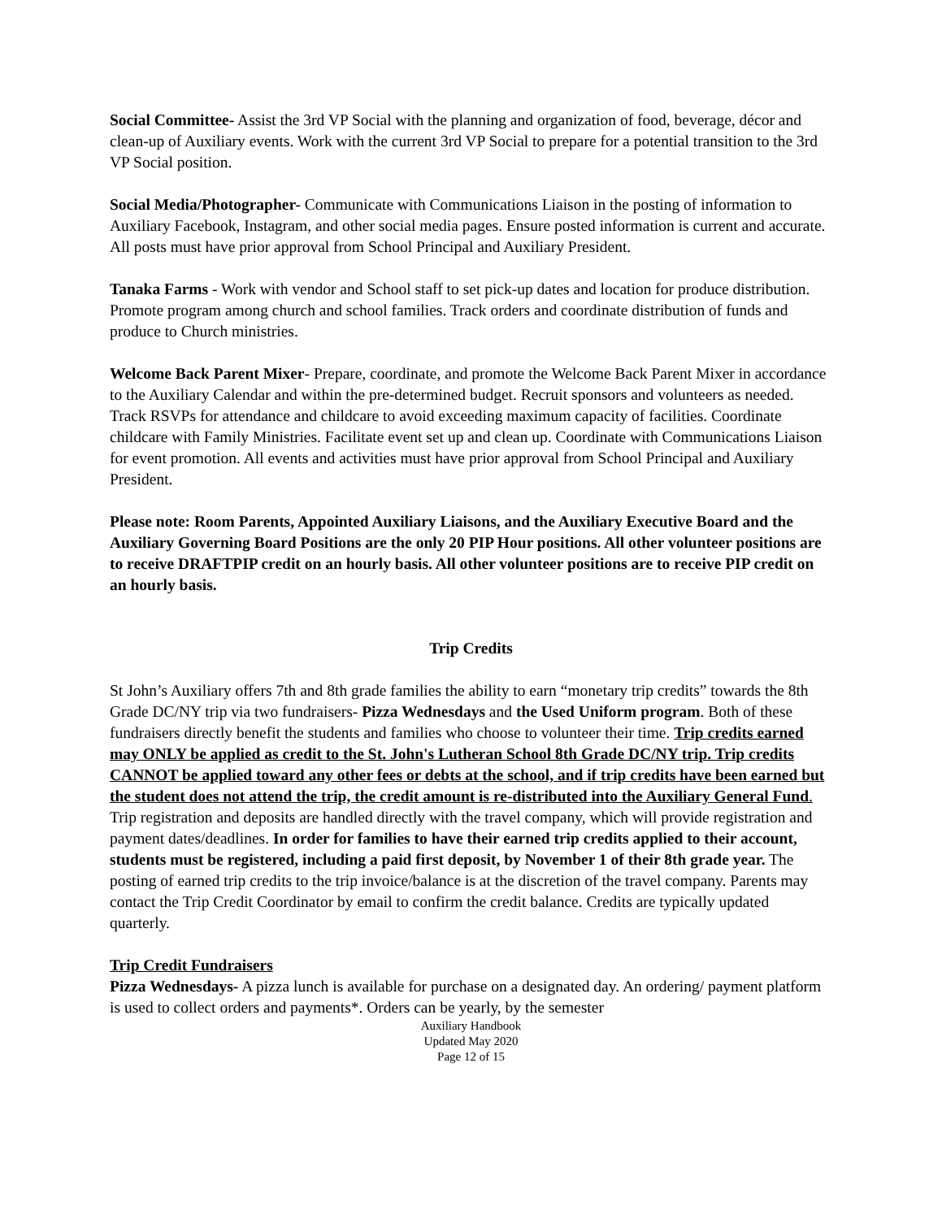Social Committee- Assist the 3rd VP Social with the planning and organization of food, beverage, décor and clean-up of Auxiliary events. Work with the current 3rd VP Social to prepare for a potential transition to the 3rd VP Social position.
Social Media/Photographer- Communicate with Communications Liaison in the posting of information to Auxiliary Facebook, Instagram, and other social media pages. Ensure posted information is current and accurate. All posts must have prior approval from School Principal and Auxiliary President.
Tanaka Farms - Work with vendor and School staff to set pick-up dates and location for produce distribution. Promote program among church and school families. Track orders and coordinate distribution of funds and produce to Church ministries.
Welcome Back Parent Mixer- Prepare, coordinate, and promote the Welcome Back Parent Mixer in accordance to the Auxiliary Calendar and within the pre-determined budget. Recruit sponsors and volunteers as needed. Track RSVPs for attendance and childcare to avoid exceeding maximum capacity of facilities. Coordinate childcare with Family Ministries. Facilitate event set up and clean up. Coordinate with Communications Liaison for event promotion. All events and activities must have prior approval from School Principal and Auxiliary President.
Please note: Room Parents, Appointed Auxiliary Liaisons, and the Auxiliary Executive Board and the Auxiliary Governing Board Positions are the only 20 PIP Hour positions. All other volunteer positions are to receive DRAFTPIP credit on an hourly basis. All other volunteer positions are to receive PIP credit on an hourly basis.
Trip Credits
St John’s Auxiliary offers 7th and 8th grade families the ability to earn “monetary trip credits” towards the 8th Grade DC/NY trip via two fundraisers- Pizza Wednesdays and the Used Uniform program. Both of these fundraisers directly benefit the students and families who choose to volunteer their time. Trip credits earned may ONLY be applied as credit to the St. John's Lutheran School 8th Grade DC/NY trip. Trip credits CANNOT be applied toward any other fees or debts at the school, and if trip credits have been earned but the student does not attend the trip, the credit amount is re-distributed into the Auxiliary General Fund. Trip registration and deposits are handled directly with the travel company, which will provide registration and payment dates/deadlines. In order for families to have their earned trip credits applied to their account, students must be registered, including a paid first deposit, by November 1 of their 8th grade year. The posting of earned trip credits to the trip invoice/balance is at the discretion of the travel company. Parents may contact the Trip Credit Coordinator by email to confirm the credit balance. Credits are typically updated quarterly.
Trip Credit Fundraisers
Pizza Wednesdays- A pizza lunch is available for purchase on a designated day. An ordering/ payment platform is used to collect orders and payments*. Orders can be yearly, by the semester
Auxiliary Handbook
Updated May 2020
Page 12 of 15